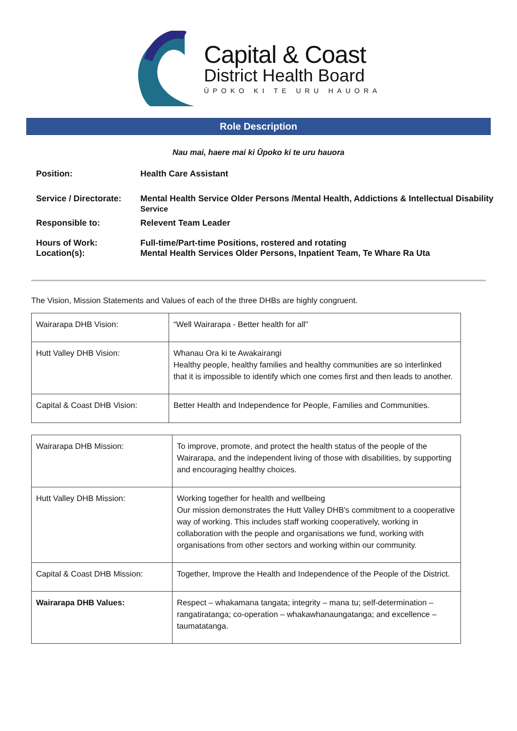Capital & Coast
District Health Board
ŪPOKO KI TE URU HAUORA
Role Description
Nau mai, haere mai ki Ūpoko ki te uru hauora
| Position: | Health Care Assistant |
| Service / Directorate: | Mental Health Service Older Persons /Mental Health, Addictions & Intellectual Disability Service |
| Responsible to: | Relevent Team Leader |
| Hours of Work: Location(s): | Full-time/Part-time Positions, rostered and rotating Mental Health Services Older Persons, Inpatient Team, Te Whare Ra Uta |
The Vision, Mission Statements and Values of each of the three DHBs are highly congruent.
| Wairarapa DHB Vision: | “Well Wairarapa - Better health for all" |
| Hutt Valley DHB Vision: | Whanau Ora ki te Awakairangi Healthy people, healthy families and healthy communities are so interlinked that it is impossible to identify which one comes first and then leads to another. |
| Capital & Coast DHB Vision: | Better Health and Independence for People, Families and Communities. |
| Wairarapa DHB Mission: | To improve, promote, and protect the health status of the people of the Wairarapa, and the independent living of those with disabilities, by supporting and encouraging healthy choices. |
| Hutt Valley DHB Mission: | Working together for health and wellbeing Our mission demonstrates the Hutt Valley DHB's commitment to a cooperative way of working. This includes staff working cooperatively, working in collaboration with the people and organisations we fund, working with organisations from other sectors and working within our community. |
| Capital & Coast DHB Mission: | Together, Improve the Health and Independence of the People of the District. |
| Wairarapa DHB Values: | Respect – whakamana tangata; integrity – mana tu; self-determination – rangatiratanga; co-operation – whakawhanaungatanga; and excellence – taumatatanga. |